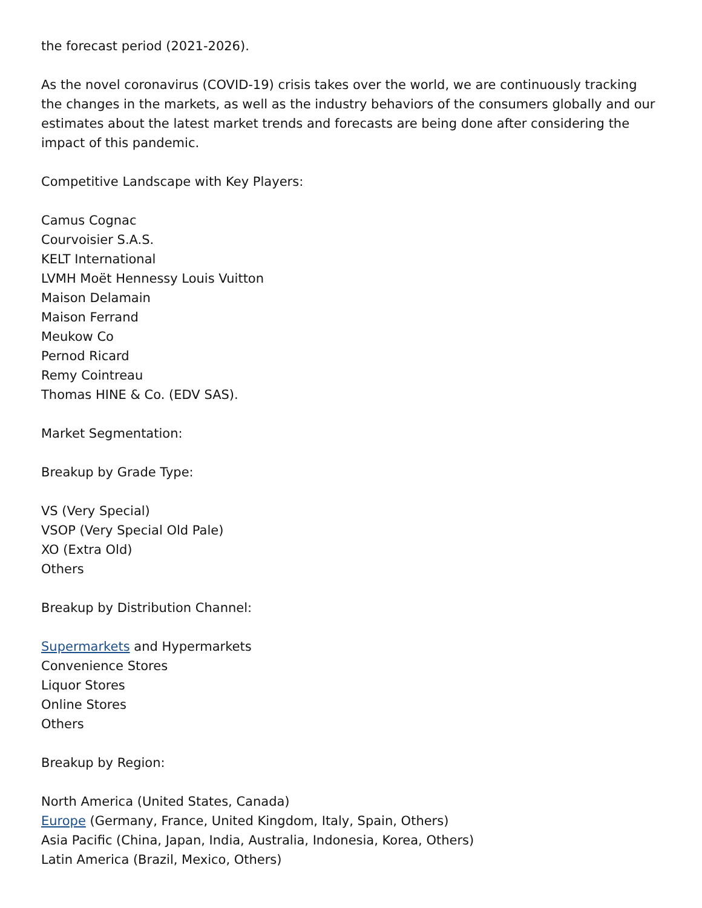the forecast period (2021-2026).
As the novel coronavirus (COVID-19) crisis takes over the world, we are continuously tracking the changes in the markets, as well as the industry behaviors of the consumers globally and our estimates about the latest market trends and forecasts are being done after considering the impact of this pandemic.
Competitive Landscape with Key Players:
Camus Cognac
Courvoisier S.A.S.
KELT International
LVMH Moët Hennessy Louis Vuitton
Maison Delamain
Maison Ferrand
Meukow Co
Pernod Ricard
Remy Cointreau
Thomas HINE & Co. (EDV SAS).
Market Segmentation:
Breakup by Grade Type:
VS (Very Special)
VSOP (Very Special Old Pale)
XO (Extra Old)
Others
Breakup by Distribution Channel:
Supermarkets and Hypermarkets
Convenience Stores
Liquor Stores
Online Stores
Others
Breakup by Region:
North America (United States, Canada)
Europe (Germany, France, United Kingdom, Italy, Spain, Others)
Asia Pacific (China, Japan, India, Australia, Indonesia, Korea, Others)
Latin America (Brazil, Mexico, Others)